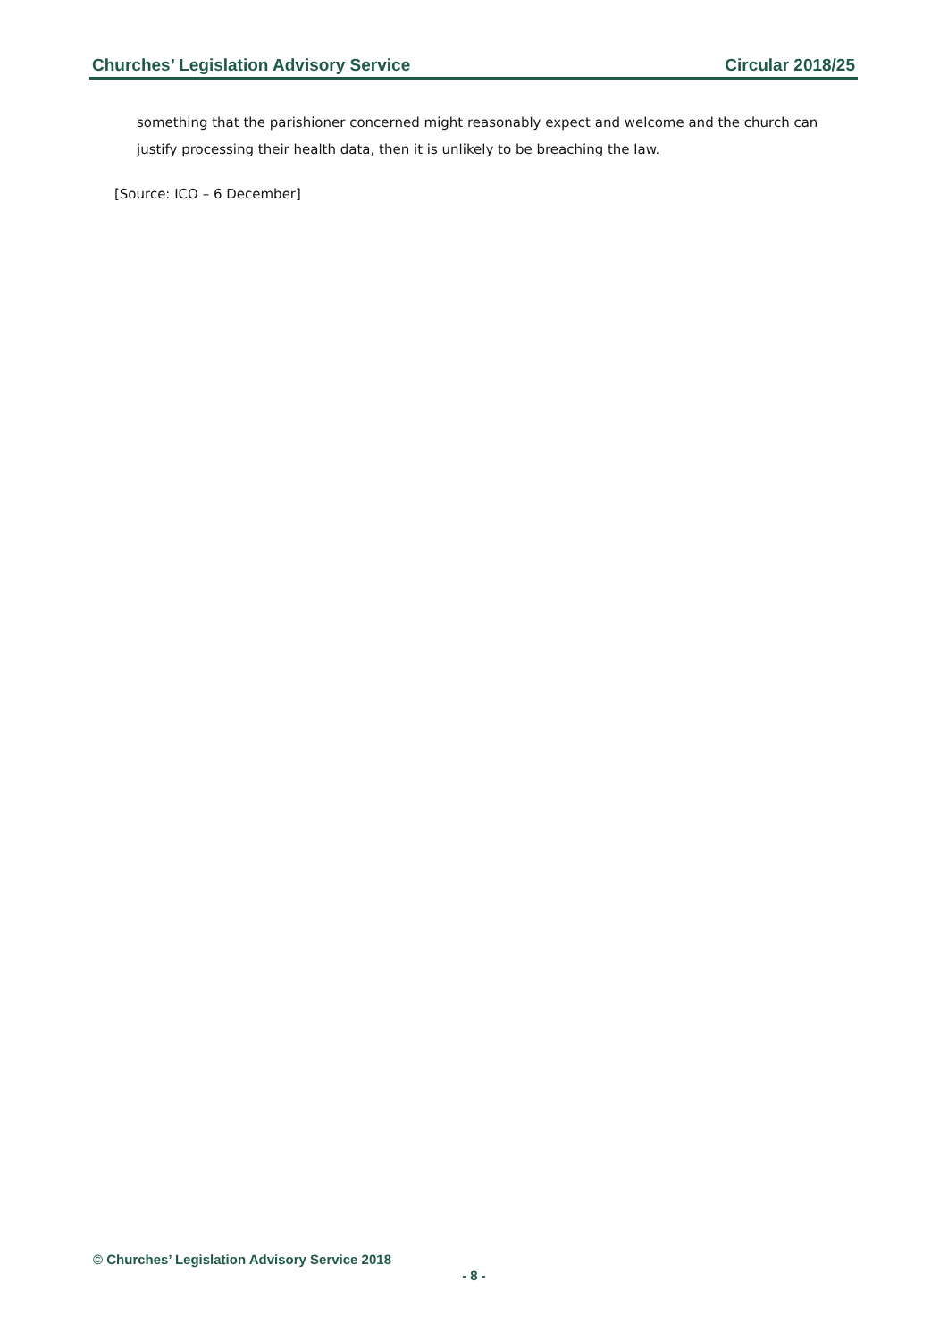Churches’ Legislation Advisory Service Circular 2018/25
something that the parishioner concerned might reasonably expect and welcome and the church can justify processing their health data, then it is unlikely to be breaching the law.
[Source: ICO – 6 December]
© Churches’ Legislation Advisory Service 2018
- 8 -